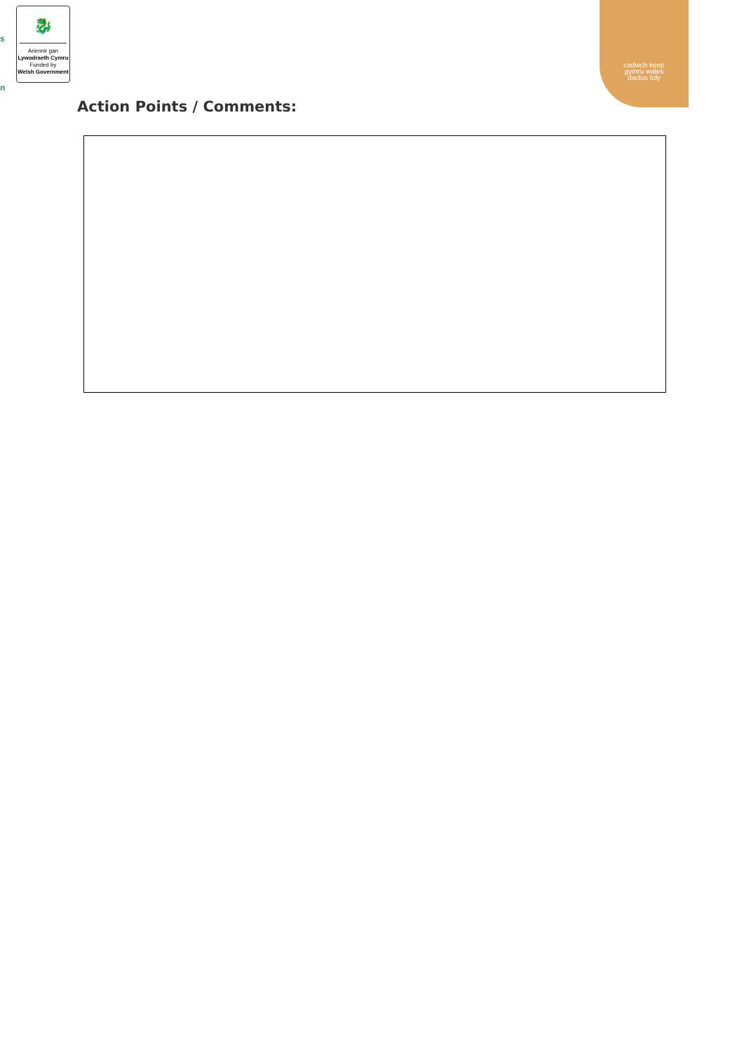s
n
🐉
Ariennir gan
Lywodraeth Cymru
Funded by
Welsh Government
cadwch keep
gymru wales
daclus tidy
Action Points / Comments: